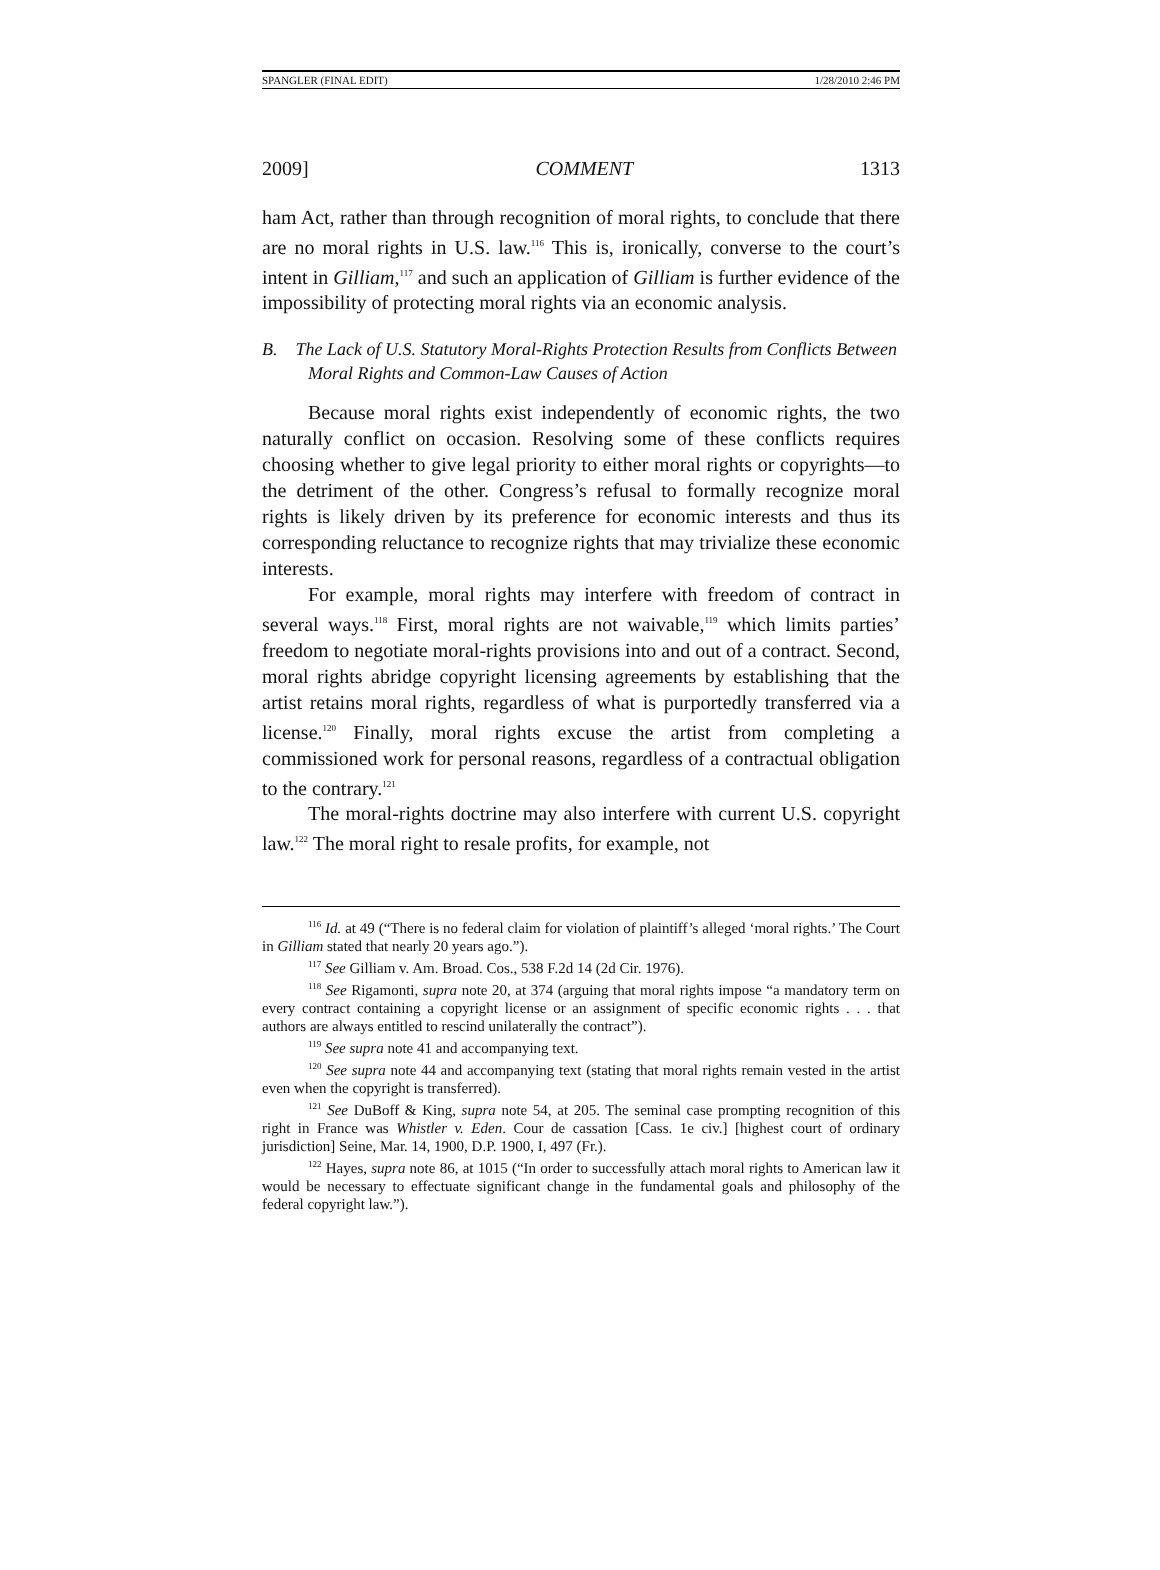SPANGLER (FINAL EDIT) 1/28/2010 2:46 PM
2009] COMMENT 1313
ham Act, rather than through recognition of moral rights, to conclude that there are no moral rights in U.S. law.<sup>116</sup> This is, ironically, converse to the court’s intent in Gilliam,<sup>117</sup> and such an application of Gilliam is further evidence of the impossibility of protecting moral rights via an economic analysis.
B. The Lack of U.S. Statutory Moral-Rights Protection Results from Conflicts Between Moral Rights and Common-Law Causes of Action
Because moral rights exist independently of economic rights, the two naturally conflict on occasion. Resolving some of these conflicts requires choosing whether to give legal priority to either moral rights or copyrights—to the detriment of the other. Congress’s refusal to formally recognize moral rights is likely driven by its preference for economic interests and thus its corresponding reluctance to recognize rights that may trivialize these economic interests.
For example, moral rights may interfere with freedom of contract in several ways.<sup>118</sup> First, moral rights are not waivable,<sup>119</sup> which limits parties’ freedom to negotiate moral-rights provisions into and out of a contract. Second, moral rights abridge copyright licensing agreements by establishing that the artist retains moral rights, regardless of what is purportedly transferred via a license.<sup>120</sup> Finally, moral rights excuse the artist from completing a commissioned work for personal reasons, regardless of a contractual obligation to the contrary.<sup>121</sup>
The moral-rights doctrine may also interfere with current U.S. copyright law.<sup>122</sup> The moral right to resale profits, for example, not
<sup>116</sup> Id. at 49 (“There is no federal claim for violation of plaintiff’s alleged ‘moral rights.’ The Court in Gilliam stated that nearly 20 years ago.”).
<sup>117</sup> See Gilliam v. Am. Broad. Cos., 538 F.2d 14 (2d Cir. 1976).
<sup>118</sup> See Rigamonti, supra note 20, at 374 (arguing that moral rights impose “a mandatory term on every contract containing a copyright license or an assignment of specific economic rights . . . that authors are always entitled to rescind unilaterally the contract”).
<sup>119</sup> See supra note 41 and accompanying text.
<sup>120</sup> See supra note 44 and accompanying text (stating that moral rights remain vested in the artist even when the copyright is transferred).
<sup>121</sup> See DuBoff & King, supra note 54, at 205. The seminal case prompting recognition of this right in France was Whistler v. Eden. Cour de cassation [Cass. 1e civ.] [highest court of ordinary jurisdiction] Seine, Mar. 14, 1900, D.P. 1900, I, 497 (Fr.).
<sup>122</sup> Hayes, supra note 86, at 1015 (“In order to successfully attach moral rights to American law it would be necessary to effectuate significant change in the fundamental goals and philosophy of the federal copyright law.”).